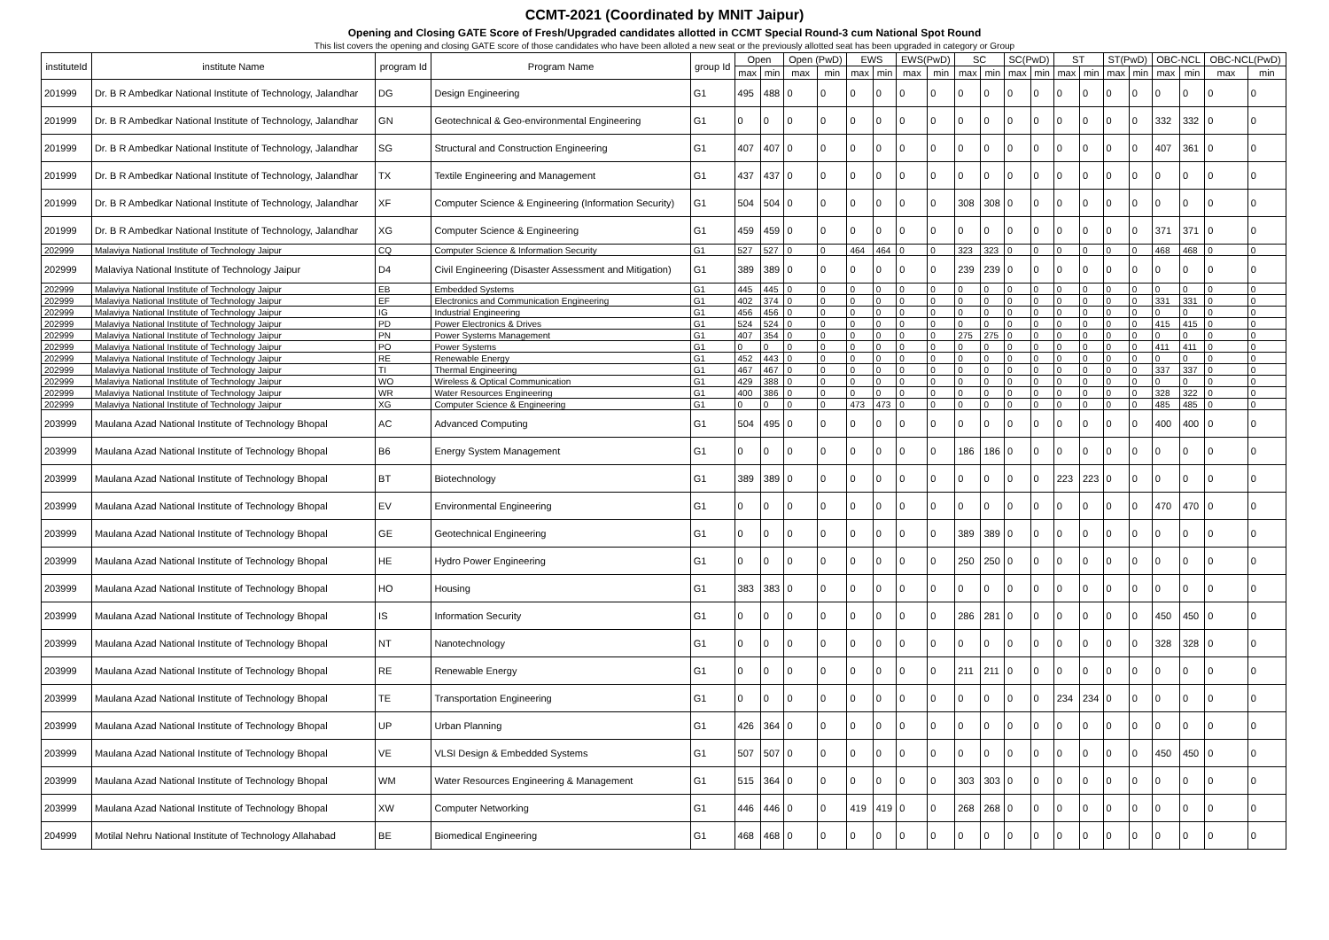CCMT-2021 (Coordinated by MNIT Jaipur)
Opening and Closing GATE Score of Fresh/Upgraded candidates allotted in CCMT Special Round-3 cum National Spot Round
This list covers the opening and closing GATE score of those candidates who have been alloted a new seat or the previously allotted seat has been upgraded in category or Group
| instituteId | institute Name | program Id | Program Name | group Id | Open | | Open (PwD) | | EWS | | EWS(PwD) | | SC | | SC(PwD) | | ST | | ST(PwD) | | OBC-NCL | | OBC-NCL(PwD) | |
| --- | --- | --- | --- | --- | --- | --- | --- | --- | --- | --- | --- | --- | --- | --- | --- | --- | --- | --- | --- | --- | --- | --- | --- | --- |
| | | | | | max | min | max | min | max | min | max | min | max | min | max | min | max | min | max | min | max | min | max | min |
| 201999 | Dr. B R Ambedkar National Institute of Technology, Jalandhar | DG | Design Engineering | G1 | 495 | 488 | 0 | 0 | 0 | 0 | 0 | 0 | 0 | 0 | 0 | 0 | 0 | 0 | 0 | 0 | 0 | 0 | 0 | 0 |
| 201999 | Dr. B R Ambedkar National Institute of Technology, Jalandhar | GN | Geotechnical & Geo-environmental Engineering | G1 | 0 | 0 | 0 | 0 | 0 | 0 | 0 | 0 | 0 | 0 | 0 | 0 | 0 | 0 | 0 | 0 | 332 | 332 | 0 | 0 |
| 201999 | Dr. B R Ambedkar National Institute of Technology, Jalandhar | SG | Structural and Construction Engineering | G1 | 407 | 407 | 0 | 0 | 0 | 0 | 0 | 0 | 0 | 0 | 0 | 0 | 0 | 0 | 0 | 0 | 407 | 361 | 0 | 0 |
| 201999 | Dr. B R Ambedkar National Institute of Technology, Jalandhar | TX | Textile Engineering and Management | G1 | 437 | 437 | 0 | 0 | 0 | 0 | 0 | 0 | 0 | 0 | 0 | 0 | 0 | 0 | 0 | 0 | 0 | 0 | 0 | 0 |
| 201999 | Dr. B R Ambedkar National Institute of Technology, Jalandhar | XF | Computer Science & Engineering (Information Security) | G1 | 504 | 504 | 0 | 0 | 0 | 0 | 0 | 0 | 308 | 308 | 0 | 0 | 0 | 0 | 0 | 0 | 0 | 0 | 0 | 0 |
| 201999 | Dr. B R Ambedkar National Institute of Technology, Jalandhar | XG | Computer Science & Engineering | G1 | 459 | 459 | 0 | 0 | 0 | 0 | 0 | 0 | 0 | 0 | 0 | 0 | 0 | 0 | 0 | 0 | 371 | 371 | 0 | 0 |
| 202999 | Malaviya National Institute of Technology Jaipur | CQ | Computer Science & Information Security | G1 | 527 | 527 | 0 | 0 | 464 | 464 | 0 | 0 | 323 | 323 | 0 | 0 | 0 | 0 | 0 | 0 | 468 | 468 | 0 | 0 |
| 202999 | Malaviya National Institute of Technology Jaipur | D4 | Civil Engineering (Disaster Assessment and Mitigation) | G1 | 389 | 389 | 0 | 0 | 0 | 0 | 0 | 0 | 239 | 239 | 0 | 0 | 0 | 0 | 0 | 0 | 0 | 0 | 0 | 0 |
| 202999 | Malaviya National Institute of Technology Jaipur | EB | Embedded Systems | G1 | 445 | 445 | 0 | 0 | 0 | 0 | 0 | 0 | 0 | 0 | 0 | 0 | 0 | 0 | 0 | 0 | 0 | 0 | 0 | 0 |
| 202999 | Malaviya National Institute of Technology Jaipur | EF | Electronics and Communication Engineering | G1 | 402 | 374 | 0 | 0 | 0 | 0 | 0 | 0 | 0 | 0 | 0 | 0 | 0 | 0 | 0 | 0 | 331 | 331 | 0 | 0 |
| 202999 | Malaviya National Institute of Technology Jaipur | IG | Industrial Engineering | G1 | 456 | 456 | 0 | 0 | 0 | 0 | 0 | 0 | 0 | 0 | 0 | 0 | 0 | 0 | 0 | 0 | 0 | 0 | 0 | 0 |
| 202999 | Malaviya National Institute of Technology Jaipur | PD | Power Electronics & Drives | G1 | 524 | 524 | 0 | 0 | 0 | 0 | 0 | 0 | 0 | 0 | 0 | 0 | 0 | 0 | 0 | 0 | 415 | 415 | 0 | 0 |
| 202999 | Malaviya National Institute of Technology Jaipur | PN | Power Systems Management | G1 | 407 | 354 | 0 | 0 | 0 | 0 | 0 | 0 | 275 | 275 | 0 | 0 | 0 | 0 | 0 | 0 | 0 | 0 | 0 | 0 |
| 202999 | Malaviya National Institute of Technology Jaipur | PO | Power Systems | G1 | 0 | 0 | 0 | 0 | 0 | 0 | 0 | 0 | 0 | 0 | 0 | 0 | 0 | 0 | 0 | 0 | 411 | 411 | 0 | 0 |
| 202999 | Malaviya National Institute of Technology Jaipur | RE | Renewable Energy | G1 | 452 | 443 | 0 | 0 | 0 | 0 | 0 | 0 | 0 | 0 | 0 | 0 | 0 | 0 | 0 | 0 | 0 | 0 | 0 | 0 |
| 202999 | Malaviya National Institute of Technology Jaipur | TI | Thermal Engineering | G1 | 467 | 467 | 0 | 0 | 0 | 0 | 0 | 0 | 0 | 0 | 0 | 0 | 0 | 0 | 0 | 0 | 337 | 337 | 0 | 0 |
| 202999 | Malaviya National Institute of Technology Jaipur | WO | Wireless & Optical Communication | G1 | 429 | 388 | 0 | 0 | 0 | 0 | 0 | 0 | 0 | 0 | 0 | 0 | 0 | 0 | 0 | 0 | 0 | 0 | 0 | 0 |
| 202999 | Malaviya National Institute of Technology Jaipur | WR | Water Resources Engineering | G1 | 400 | 386 | 0 | 0 | 0 | 0 | 0 | 0 | 0 | 0 | 0 | 0 | 0 | 0 | 0 | 0 | 328 | 322 | 0 | 0 |
| 202999 | Malaviya National Institute of Technology Jaipur | XG | Computer Science & Engineering | G1 | 0 | 0 | 0 | 0 | 473 | 473 | 0 | 0 | 0 | 0 | 0 | 0 | 0 | 0 | 0 | 0 | 485 | 485 | 0 | 0 |
| 203999 | Maulana Azad National Institute of Technology Bhopal | AC | Advanced Computing | G1 | 504 | 495 | 0 | 0 | 0 | 0 | 0 | 0 | 0 | 0 | 0 | 0 | 0 | 0 | 0 | 0 | 400 | 400 | 0 | 0 |
| 203999 | Maulana Azad National Institute of Technology Bhopal | B6 | Energy System Management | G1 | 0 | 0 | 0 | 0 | 0 | 0 | 0 | 0 | 186 | 186 | 0 | 0 | 0 | 0 | 0 | 0 | 0 | 0 | 0 | 0 |
| 203999 | Maulana Azad National Institute of Technology Bhopal | BT | Biotechnology | G1 | 389 | 389 | 0 | 0 | 0 | 0 | 0 | 0 | 0 | 0 | 0 | 0 | 223 | 223 | 0 | 0 | 0 | 0 | 0 | 0 |
| 203999 | Maulana Azad National Institute of Technology Bhopal | EV | Environmental Engineering | G1 | 0 | 0 | 0 | 0 | 0 | 0 | 0 | 0 | 0 | 0 | 0 | 0 | 0 | 0 | 0 | 0 | 470 | 470 | 0 | 0 |
| 203999 | Maulana Azad National Institute of Technology Bhopal | GE | Geotechnical Engineering | G1 | 0 | 0 | 0 | 0 | 0 | 0 | 0 | 0 | 389 | 389 | 0 | 0 | 0 | 0 | 0 | 0 | 0 | 0 | 0 | 0 |
| 203999 | Maulana Azad National Institute of Technology Bhopal | HE | Hydro Power Engineering | G1 | 0 | 0 | 0 | 0 | 0 | 0 | 0 | 0 | 250 | 250 | 0 | 0 | 0 | 0 | 0 | 0 | 0 | 0 | 0 | 0 |
| 203999 | Maulana Azad National Institute of Technology Bhopal | HO | Housing | G1 | 383 | 383 | 0 | 0 | 0 | 0 | 0 | 0 | 0 | 0 | 0 | 0 | 0 | 0 | 0 | 0 | 0 | 0 | 0 | 0 |
| 203999 | Maulana Azad National Institute of Technology Bhopal | IS | Information Security | G1 | 0 | 0 | 0 | 0 | 0 | 0 | 0 | 0 | 286 | 281 | 0 | 0 | 0 | 0 | 0 | 0 | 450 | 450 | 0 | 0 |
| 203999 | Maulana Azad National Institute of Technology Bhopal | NT | Nanotechnology | G1 | 0 | 0 | 0 | 0 | 0 | 0 | 0 | 0 | 0 | 0 | 0 | 0 | 0 | 0 | 0 | 0 | 328 | 328 | 0 | 0 |
| 203999 | Maulana Azad National Institute of Technology Bhopal | RE | Renewable Energy | G1 | 0 | 0 | 0 | 0 | 0 | 0 | 0 | 0 | 211 | 211 | 0 | 0 | 0 | 0 | 0 | 0 | 0 | 0 | 0 | 0 |
| 203999 | Maulana Azad National Institute of Technology Bhopal | TE | Transportation Engineering | G1 | 0 | 0 | 0 | 0 | 0 | 0 | 0 | 0 | 0 | 0 | 0 | 0 | 234 | 234 | 0 | 0 | 0 | 0 | 0 | 0 |
| 203999 | Maulana Azad National Institute of Technology Bhopal | UP | Urban Planning | G1 | 426 | 364 | 0 | 0 | 0 | 0 | 0 | 0 | 0 | 0 | 0 | 0 | 0 | 0 | 0 | 0 | 0 | 0 | 0 | 0 |
| 203999 | Maulana Azad National Institute of Technology Bhopal | VE | VLSI Design & Embedded Systems | G1 | 507 | 507 | 0 | 0 | 0 | 0 | 0 | 0 | 0 | 0 | 0 | 0 | 0 | 0 | 0 | 0 | 450 | 450 | 0 | 0 |
| 203999 | Maulana Azad National Institute of Technology Bhopal | WM | Water Resources Engineering & Management | G1 | 515 | 364 | 0 | 0 | 0 | 0 | 0 | 0 | 303 | 303 | 0 | 0 | 0 | 0 | 0 | 0 | 0 | 0 | 0 | 0 |
| 203999 | Maulana Azad National Institute of Technology Bhopal | XW | Computer Networking | G1 | 446 | 446 | 0 | 0 | 419 | 419 | 0 | 0 | 268 | 268 | 0 | 0 | 0 | 0 | 0 | 0 | 0 | 0 | 0 | 0 |
| 204999 | Motilal Nehru National Institute of Technology Allahabad | BE | Biomedical Engineering | G1 | 468 | 468 | 0 | 0 | 0 | 0 | 0 | 0 | 0 | 0 | 0 | 0 | 0 | 0 | 0 | 0 | 0 | 0 | 0 | 0 |